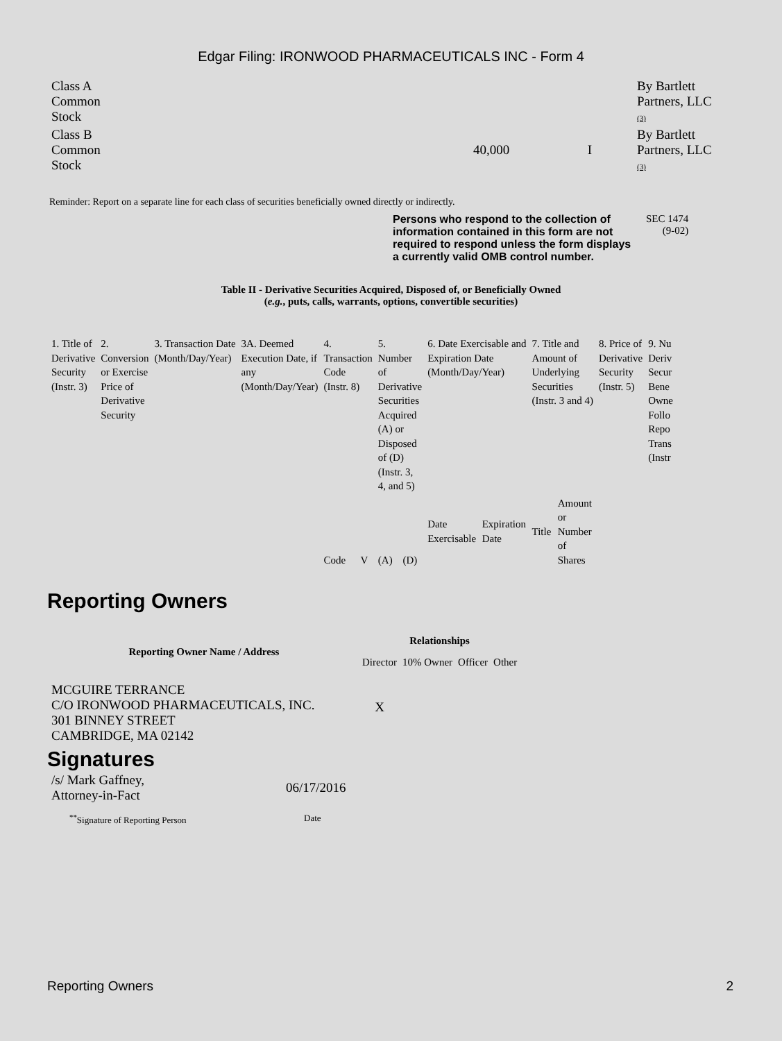Edgar Filing: IRONWOOD PHARMACEUTICALS INC - Form 4
| Class A Common Stock | | | By Bartlett Partners, LLC (3) |
| Class B Common Stock | 40,000 | I | By Bartlett Partners, LLC (3) |
Reminder: Report on a separate line for each class of securities beneficially owned directly or indirectly.
Persons who respond to the collection of information contained in this form are not required to respond unless the form displays a currently valid OMB control number. SEC 1474
(9-02)
Table II - Derivative Securities Acquired, Disposed of, or Beneficially Owned
(e.g., puts, calls, warrants, options, convertible securities)
| 1. Title of Derivative Security (Instr. 3) | 2. Conversion or Exercise Price of Derivative Security | 3. Transaction Date (Month/Day/Year) | 3A. Deemed Execution Date, if any (Month/Day/Year) | 4. Transaction Code (Instr. 8) | | 5. Number of Derivative Securities Acquired (A) or Disposed of (D) (Instr. 3, 4, and 5) | | 6. Date Exercisable and Expiration Date (Month/Day/Year) | | 7. Title and Amount of Underlying Securities (Instr. 3 and 4) | | 8. Price of Derivative Security (Instr. 5) | 9. Nu Deriv Secur Bene Owne Follo Repo Trans (Instr |
| | | | | Code | V | (A) | (D) | Date Exercisable | Expiration Date | Title | Amount or Number of Shares | | |
Reporting Owners
| Reporting Owner Name / Address | Relationships | | | |
| --- | --- | --- | --- | --- |
| | Director | 10% Owner | Officer | Other |
| MCGUIRE TERRANCE C/O IRONWOOD PHARMACEUTICALS, INC. 301 BINNEY STREET CAMBRIDGE, MA 02142 | X | | | |
Signatures
| /s/ Mark Gaffney, Attorney-in-Fact | 06/17/2016 |
| <sup>**</sup> Signature of Reporting Person | Date |
Reporting Owners 2